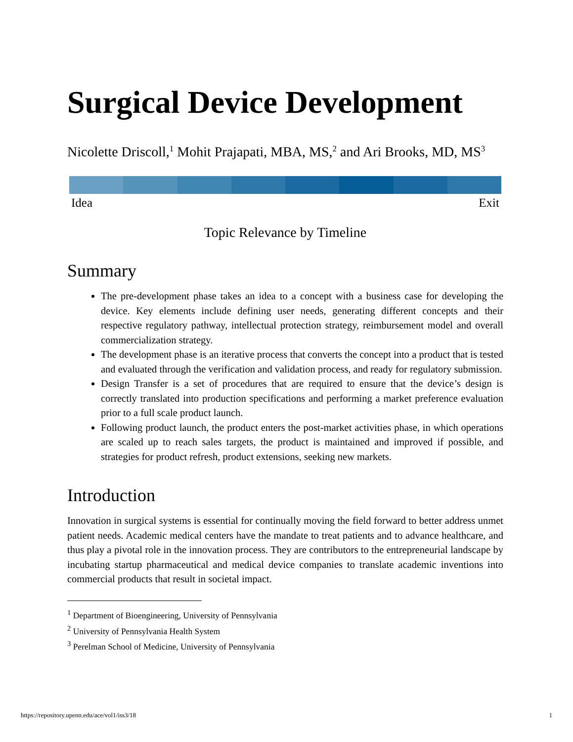Surgical Device Development
Nicolette Driscoll,<sup>1</sup> Mohit Prajapati, MBA, MS,<sup>2</sup> and Ari Brooks, MD, MS<sup>3</sup>
Idea Exit
Topic Relevance by Timeline
Summary
The pre-development phase takes an idea to a concept with a business case for developing the device. Key elements include defining user needs, generating different concepts and their respective regulatory pathway, intellectual protection strategy, reimbursement model and overall commercialization strategy.
The development phase is an iterative process that converts the concept into a product that is tested and evaluated through the verification and validation process, and ready for regulatory submission.
Design Transfer is a set of procedures that are required to ensure that the device’s design is correctly translated into production specifications and performing a market preference evaluation prior to a full scale product launch.
Following product launch, the product enters the post-market activities phase, in which operations are scaled up to reach sales targets, the product is maintained and improved if possible, and strategies for product refresh, product extensions, seeking new markets.
Introduction
Innovation in surgical systems is essential for continually moving the field forward to better address unmet patient needs. Academic medical centers have the mandate to treat patients and to advance healthcare, and thus play a pivotal role in the innovation process. They are contributors to the entrepreneurial landscape by incubating startup pharmaceutical and medical device companies to translate academic inventions into commercial products that result in societal impact.
<sup>1</sup> Department of Bioengineering, University of Pennsylvania
<sup>2</sup> University of Pennsylvania Health System
<sup>3</sup> Perelman School of Medicine, University of Pennsylvania
https://repository.upenn.edu/ace/vol1/iss3/18 1